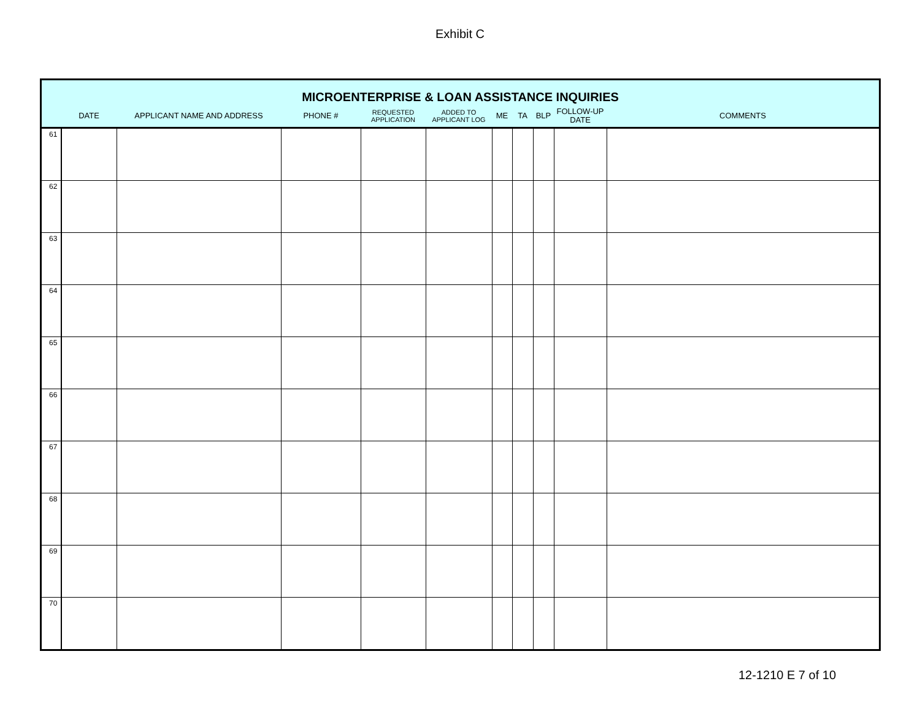Exhibit C
| MICROENTERPRISE & LOAN ASSISTANCE INQUIRIES | | | | | | | | | | |
| --- | --- | --- | --- | --- | --- | --- | --- | --- | --- | --- |
| | DATE | APPLICANT NAME AND ADDRESS | PHONE # | REQUESTED APPLICATION | ADDED TO APPLICANT LOG | ME | TA | BLP | FOLLOW-UP DATE | COMMENTS |
| 61 | | | | | | | | | | |
| 62 | | | | | | | | | | |
| 63 | | | | | | | | | | |
| 64 | | | | | | | | | | |
| 65 | | | | | | | | | | |
| 66 | | | | | | | | | | |
| 67 | | | | | | | | | | |
| 68 | | | | | | | | | | |
| 69 | | | | | | | | | | |
| 70 | | | | | | | | | | |
12-1210 E 7 of 10